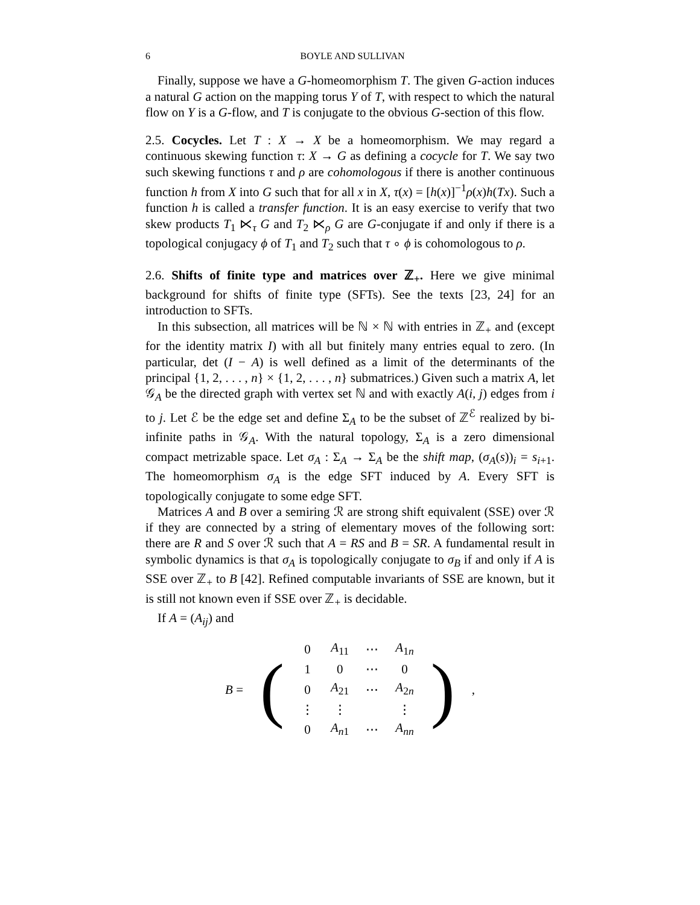6 BOYLE AND SULLIVAN
Finally, suppose we have a G-homeomorphism T. The given G-action induces a natural G action on the mapping torus Y of T, with respect to which the natural flow on Y is a G-flow, and T is conjugate to the obvious G-section of this flow.
2.5. Cocycles. Let T : X → X be a homeomorphism. We may regard a continuous skewing function τ: X → G as defining a cocycle for T. We say two such skewing functions τ and ρ are cohomologous if there is another continuous function h from X into G such that for all x in X, τ(x) = [h(x)]<sup>−1</sup>ρ(x)h(Tx). Such a function h is called a transfer function. It is an easy exercise to verify that two skew products T<sub>1</sub> ⋉<sub>τ</sub> G and T<sub>2</sub> ⋉<sub>ρ</sub> G are G-conjugate if and only if there is a topological conjugacy ϕ of T<sub>1</sub> and T<sub>2</sub> such that τ ∘ ϕ is cohomologous to ρ.
2.6. Shifts of finite type and matrices over ℤ<sub>+</sub>. Here we give minimal background for shifts of finite type (SFTs). See the texts [23, 24] for an introduction to SFTs.
In this subsection, all matrices will be ℕ × ℕ with entries in ℤ<sub>+</sub> and (except for the identity matrix I) with all but finitely many entries equal to zero. (In particular, det (I − A) is well defined as a limit of the determinants of the principal {1, 2, . . . , n} × {1, 2, . . . , n} submatrices.) Given such a matrix A, let 𝒢<sub>A</sub> be the directed graph with vertex set ℕ and with exactly A(i, j) edges from i to j. Let ℰ be the edge set and define Σ<sub>A</sub> to be the subset of ℤ<sup>ℰ</sup> realized by bi-infinite paths in 𝒢<sub>A</sub>. With the natural topology, Σ<sub>A</sub> is a zero dimensional compact metrizable space. Let σ<sub>A</sub> : Σ<sub>A</sub> → Σ<sub>A</sub> be the shift map, (σ<sub>A</sub>(s))<sub>i</sub> = s<sub>i+1</sub>. The homeomorphism σ<sub>A</sub> is the edge SFT induced by A. Every SFT is topologically conjugate to some edge SFT.
Matrices A and B over a semiring ℛ are strong shift equivalent (SSE) over ℛ if they are connected by a string of elementary moves of the following sort: there are R and S over ℛ such that A = RS and B = SR. A fundamental result in symbolic dynamics is that σ<sub>A</sub> is topologically conjugate to σ<sub>B</sub> if and only if A is SSE over ℤ<sub>+</sub> to B [42]. Refined computable invariants of SSE are known, but it is still not known even if SSE over ℤ<sub>+</sub> is decidable.
If A = (A<sub>ij</sub>) and
| B = | ( | 0 | A<sub>11</sub> | ⋯ | A<sub>1n</sub> | ) | , |
| | | 1 | 0 | ⋯ | 0 | | |
| | | 0 | A<sub>21</sub> | ⋯ | A<sub>2n</sub> | | |
| | | ⋮ | ⋮ | | ⋮ | | |
| | | 0 | A<sub>n1</sub> | ⋯ | A<sub>nn</sub> | | |